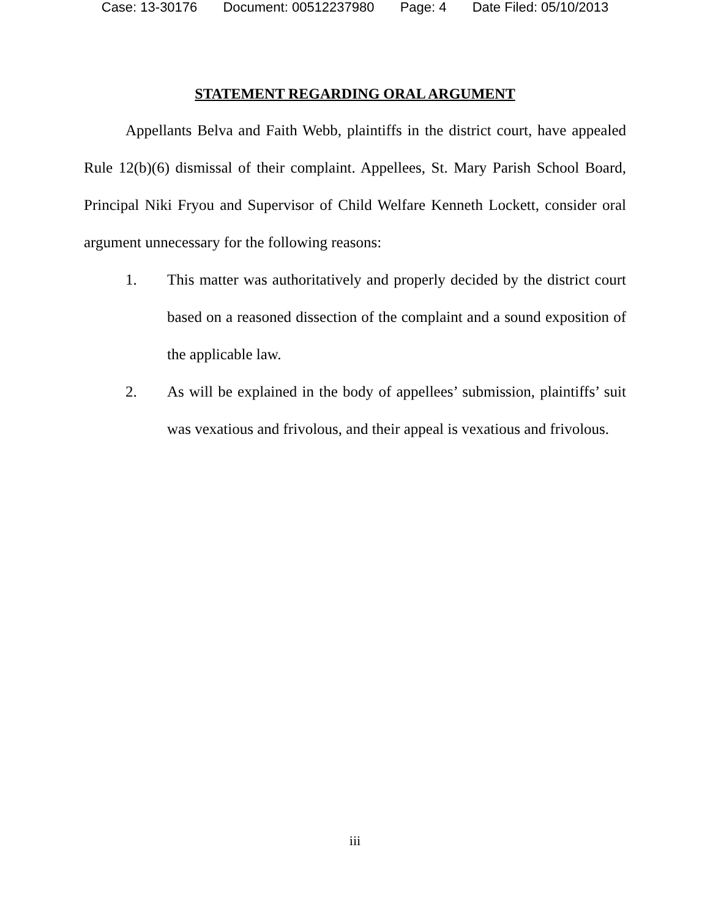Case: 13-30176 Document: 00512237980 Page: 4 Date Filed: 05/10/2013
STATEMENT REGARDING ORAL ARGUMENT
Appellants Belva and Faith Webb, plaintiffs in the district court, have appealed Rule 12(b)(6) dismissal of their complaint. Appellees, St. Mary Parish School Board, Principal Niki Fryou and Supervisor of Child Welfare Kenneth Lockett, consider oral argument unnecessary for the following reasons:
1. This matter was authoritatively and properly decided by the district court based on a reasoned dissection of the complaint and a sound exposition of the applicable law.
2. As will be explained in the body of appellees’ submission, plaintiffs’ suit was vexatious and frivolous, and their appeal is vexatious and frivolous.
iii